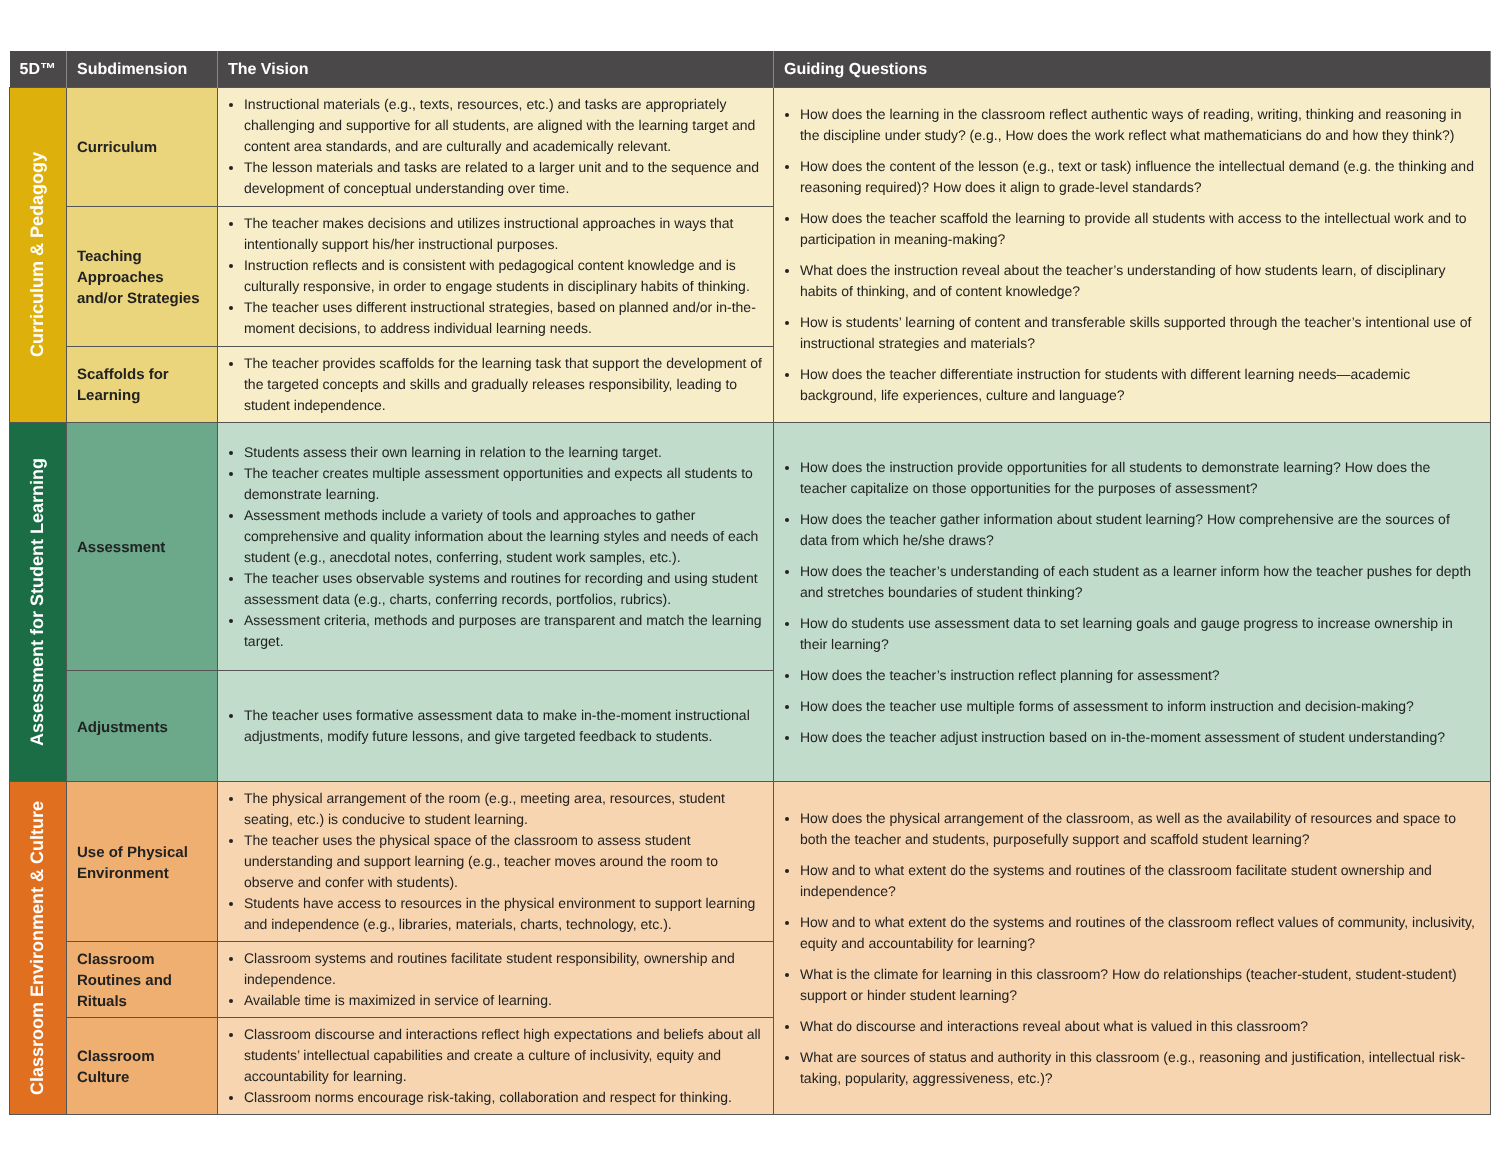| 5D™ | Subdimension | The Vision | Guiding Questions |
| --- | --- | --- | --- |
| Curriculum & Pedagogy | Curriculum | Instructional materials (e.g., texts, resources, etc.) and tasks are appropriately challenging and supportive for all students, are aligned with the learning target and content area standards, and are culturally and academically relevant. The lesson materials and tasks are related to a larger unit and to the sequence and development of conceptual understanding over time. | How does the learning in the classroom reflect authentic ways of reading, writing, thinking and reasoning in the discipline under study? (e.g., How does the work reflect what mathematicians do and how they think?) How does the content of the lesson (e.g., text or task) influence the intellectual demand (e.g. the thinking and reasoning required)? How does it align to grade-level standards? How does the teacher scaffold the learning to provide all students with access to the intellectual work and to participation in meaning-making? What does the instruction reveal about the teacher’s understanding of how students learn, of disciplinary habits of thinking, and of content knowledge? How is students’ learning of content and transferable skills supported through the teacher’s intentional use of instructional strategies and materials? How does the teacher differentiate instruction for students with different learning needs—academic background, life experiences, culture and language? |
| | Teaching Approaches and/or Strategies | The teacher makes decisions and utilizes instructional approaches in ways that intentionally support his/her instructional purposes. Instruction reflects and is consistent with pedagogical content knowledge and is culturally responsive, in order to engage students in disciplinary habits of thinking. The teacher uses different instructional strategies, based on planned and/or in-the-moment decisions, to address individual learning needs. | |
| | Scaffolds for Learning | The teacher provides scaffolds for the learning task that support the development of the targeted concepts and skills and gradually releases responsibility, leading to student independence. | |
| Assessment for Student Learning | Assessment | Students assess their own learning in relation to the learning target. The teacher creates multiple assessment opportunities and expects all students to demonstrate learning. Assessment methods include a variety of tools and approaches to gather comprehensive and quality information about the learning styles and needs of each student (e.g., anecdotal notes, conferring, student work samples, etc.). The teacher uses observable systems and routines for recording and using student assessment data (e.g., charts, conferring records, portfolios, rubrics). Assessment criteria, methods and purposes are transparent and match the learning target. | How does the instruction provide opportunities for all students to demonstrate learning? How does the teacher capitalize on those opportunities for the purposes of assessment? How does the teacher gather information about student learning? How comprehensive are the sources of data from which he/she draws? How does the teacher’s understanding of each student as a learner inform how the teacher pushes for depth and stretches boundaries of student thinking? How do students use assessment data to set learning goals and gauge progress to increase ownership in their learning? How does the teacher’s instruction reflect planning for assessment? How does the teacher use multiple forms of assessment to inform instruction and decision-making? How does the teacher adjust instruction based on in-the-moment assessment of student understanding? |
| | Adjustments | The teacher uses formative assessment data to make in-the-moment instructional adjustments, modify future lessons, and give targeted feedback to students. | |
| Classroom Environment & Culture | Use of Physical Environment | The physical arrangement of the room (e.g., meeting area, resources, student seating, etc.) is conducive to student learning. The teacher uses the physical space of the classroom to assess student understanding and support learning (e.g., teacher moves around the room to observe and confer with students). Students have access to resources in the physical environment to support learning and independence (e.g., libraries, materials, charts, technology, etc.). | How does the physical arrangement of the classroom, as well as the availability of resources and space to both the teacher and students, purposefully support and scaffold student learning? How and to what extent do the systems and routines of the classroom facilitate student ownership and independence? How and to what extent do the systems and routines of the classroom reflect values of community, inclusivity, equity and accountability for learning? What is the climate for learning in this classroom? How do relationships (teacher-student, student-student) support or hinder student learning? What do discourse and interactions reveal about what is valued in this classroom? What are sources of status and authority in this classroom (e.g., reasoning and justification, intellectual risk-taking, popularity, aggressiveness, etc.)? |
| | Classroom Routines and Rituals | Classroom systems and routines facilitate student responsibility, ownership and independence. Available time is maximized in service of learning. | |
| | Classroom Culture | Classroom discourse and interactions reflect high expectations and beliefs about all students’ intellectual capabilities and create a culture of inclusivity, equity and accountability for learning. Classroom norms encourage risk-taking, collaboration and respect for thinking. | |